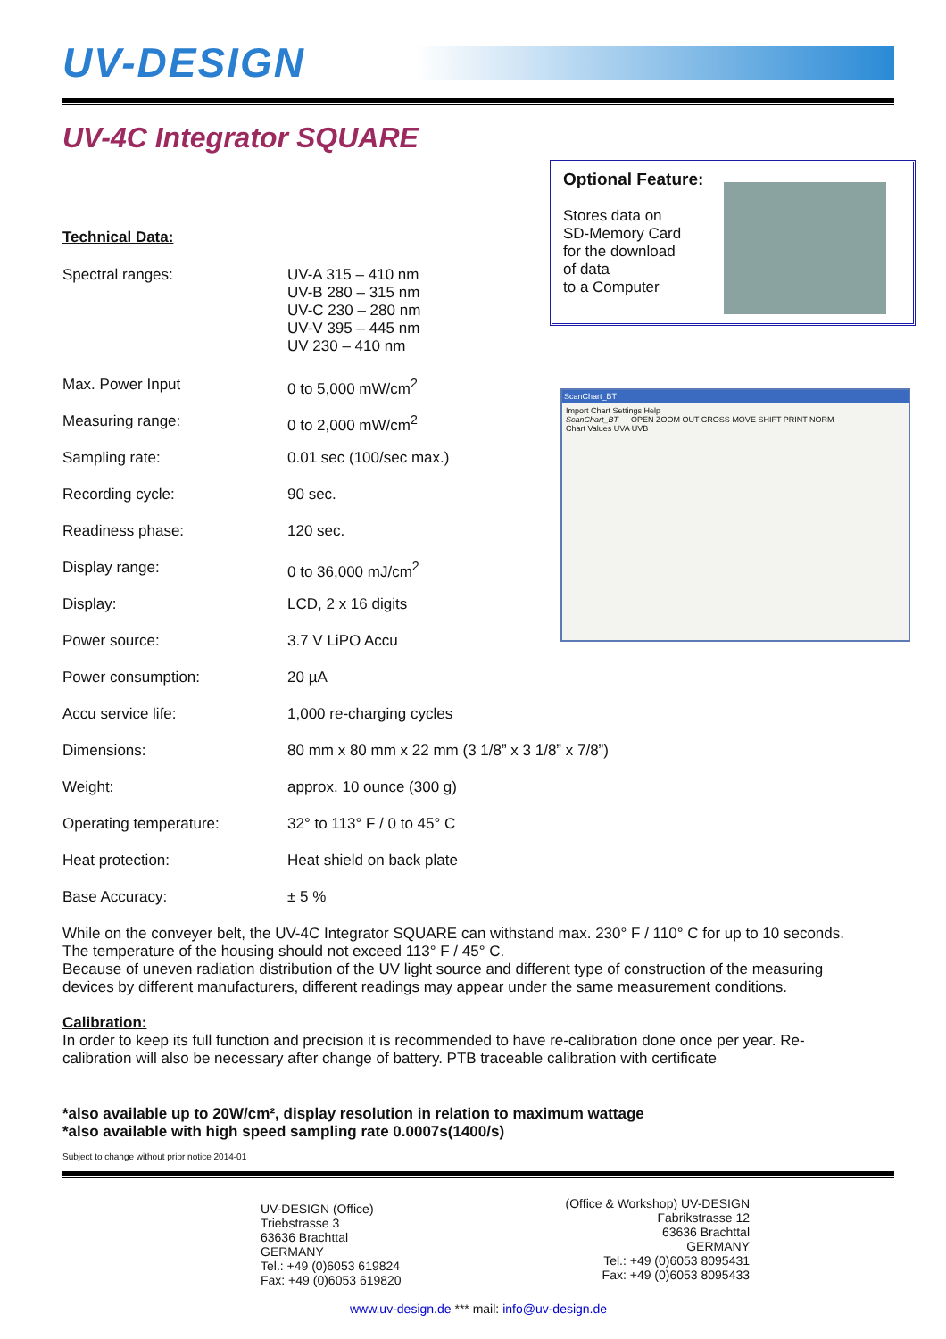UV-DESIGN
UV-4C Integrator SQUARE
Optional Feature:
Stores data on
SD-Memory Card
for the download
of data
to a Computer
ScanChart_BT
Import Chart Settings Help
ScanChart_BT — OPEN ZOOM OUT CROSS MOVE SHIFT PRINT NORM
Chart Values UVA UVB
Technical Data:
| Spectral ranges: | UV-A 315 – 410 nm UV-B 280 – 315 nm UV-C 230 – 280 nm UV-V 395 – 445 nm UV 230 – 410 nm |
| Max. Power Input | 0 to 5,000 mW/cm<sup>2</sup> |
| Measuring range: | 0 to 2,000 mW/cm<sup>2</sup> |
| Sampling rate: | 0.01 sec (100/sec max.) |
| Recording cycle: | 90 sec. |
| Readiness phase: | 120 sec. |
| Display range: | 0 to 36,000 mJ/cm<sup>2</sup> |
| Display: | LCD, 2 x 16 digits |
| Power source: | 3.7 V LiPO Accu |
| Power consumption: | 20 µA |
| Accu service life: | 1,000 re-charging cycles |
| Dimensions: | 80 mm x 80 mm x 22 mm (3 1/8” x 3 1/8” x 7/8”) |
| Weight: | approx. 10 ounce (300 g) |
| Operating temperature: | 32° to 113° F / 0 to 45° C |
| Heat protection: | Heat shield on back plate |
| Base Accuracy: | ± 5 % |
While on the conveyer belt, the UV-4C Integrator SQUARE can withstand max. 230° F / 110° C for up to 10 seconds. The temperature of the housing should not exceed 113° F / 45° C.
Because of uneven radiation distribution of the UV light source and different type of construction of the measuring devices by different manufacturers, different readings may appear under the same measurement conditions.
Calibration:
In order to keep its full function and precision it is recommended to have re-calibration done once per year. Re-calibration will also be necessary after change of battery. PTB traceable calibration with certificate
*also available up to 20W/cm², display resolution in relation to maximum wattage
*also available with high speed sampling rate 0.0007s(1400/s)
Subject to change without prior notice 2014-01
UV-DESIGN (Office)
Triebstrasse 3
63636 Brachttal
GERMANY
Tel.: +49 (0)6053 619824
Fax: +49 (0)6053 619820
(Office & Workshop) UV-DESIGN
Fabrikstrasse 12
63636 Brachttal
GERMANY
Tel.: +49 (0)6053 8095431
Fax: +49 (0)6053 8095433
www.uv-design.de *** mail: info@uv-design.de